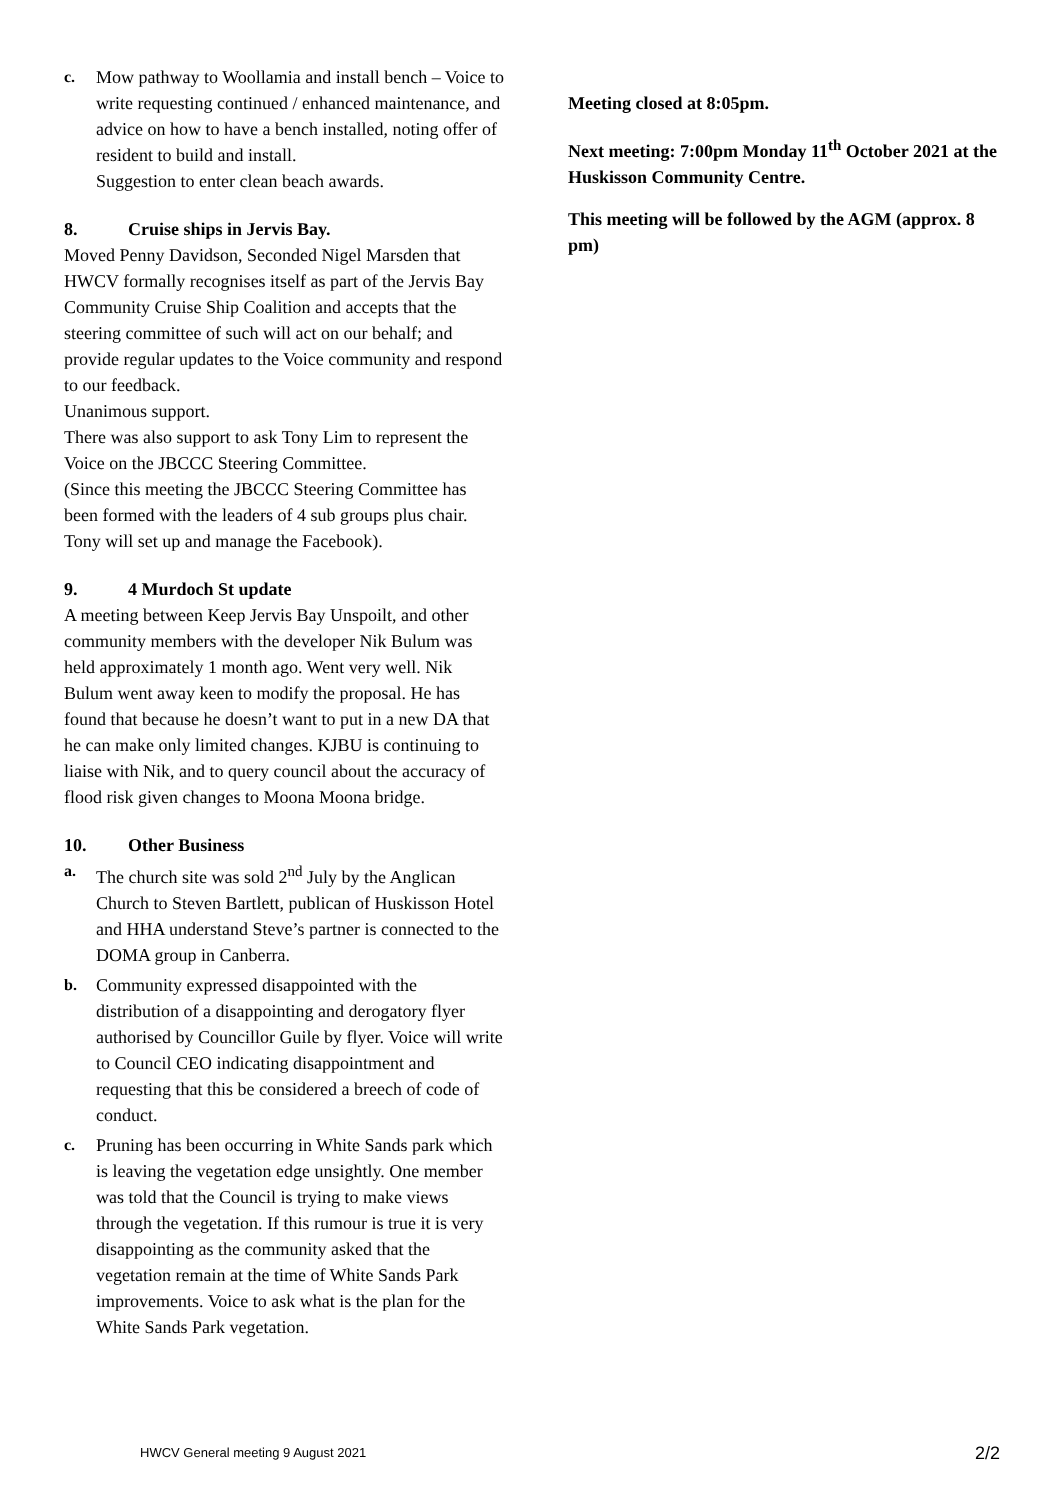c. Mow pathway to Woollamia and install bench – Voice to write requesting continued / enhanced maintenance, and advice on how to have a bench installed, noting offer of resident to build and install.
Suggestion to enter clean beach awards.
8. Cruise ships in Jervis Bay.
Moved Penny Davidson, Seconded Nigel Marsden that HWCV formally recognises itself as part of the Jervis Bay Community Cruise Ship Coalition and accepts that the steering committee of such will act on our behalf; and provide regular updates to the Voice community and respond to our feedback.
Unanimous support.
There was also support to ask Tony Lim to represent the Voice on the JBCCC Steering Committee.
(Since this meeting the JBCCC Steering Committee has been formed with the leaders of 4 sub groups plus chair. Tony will set up and manage the Facebook).
9. 4 Murdoch St update
A meeting between Keep Jervis Bay Unspoilt, and other community members with the developer Nik Bulum was held approximately 1 month ago. Went very well. Nik Bulum went away keen to modify the proposal. He has found that because he doesn’t want to put in a new DA that he can make only limited changes. KJBU is continuing to liaise with Nik, and to query council about the accuracy of flood risk given changes to Moona Moona bridge.
10. Other Business
a. The church site was sold 2<sup>nd</sup> July by the Anglican Church to Steven Bartlett, publican of Huskisson Hotel and HHA understand Steve’s partner is connected to the DOMA group in Canberra.
b. Community expressed disappointed with the distribution of a disappointing and derogatory flyer authorised by Councillor Guile by flyer. Voice will write to Council CEO indicating disappointment and requesting that this be considered a breech of code of conduct.
c. Pruning has been occurring in White Sands park which is leaving the vegetation edge unsightly. One member was told that the Council is trying to make views through the vegetation. If this rumour is true it is very disappointing as the community asked that the vegetation remain at the time of White Sands Park improvements. Voice to ask what is the plan for the White Sands Park vegetation.
Meeting closed at 8:05pm.
Next meeting: 7:00pm Monday 11<sup>th</sup> October 2021 at the Huskisson Community Centre.
This meeting will be followed by the AGM (approx. 8 pm)
HWCV General meeting 9 August 2021 2/2